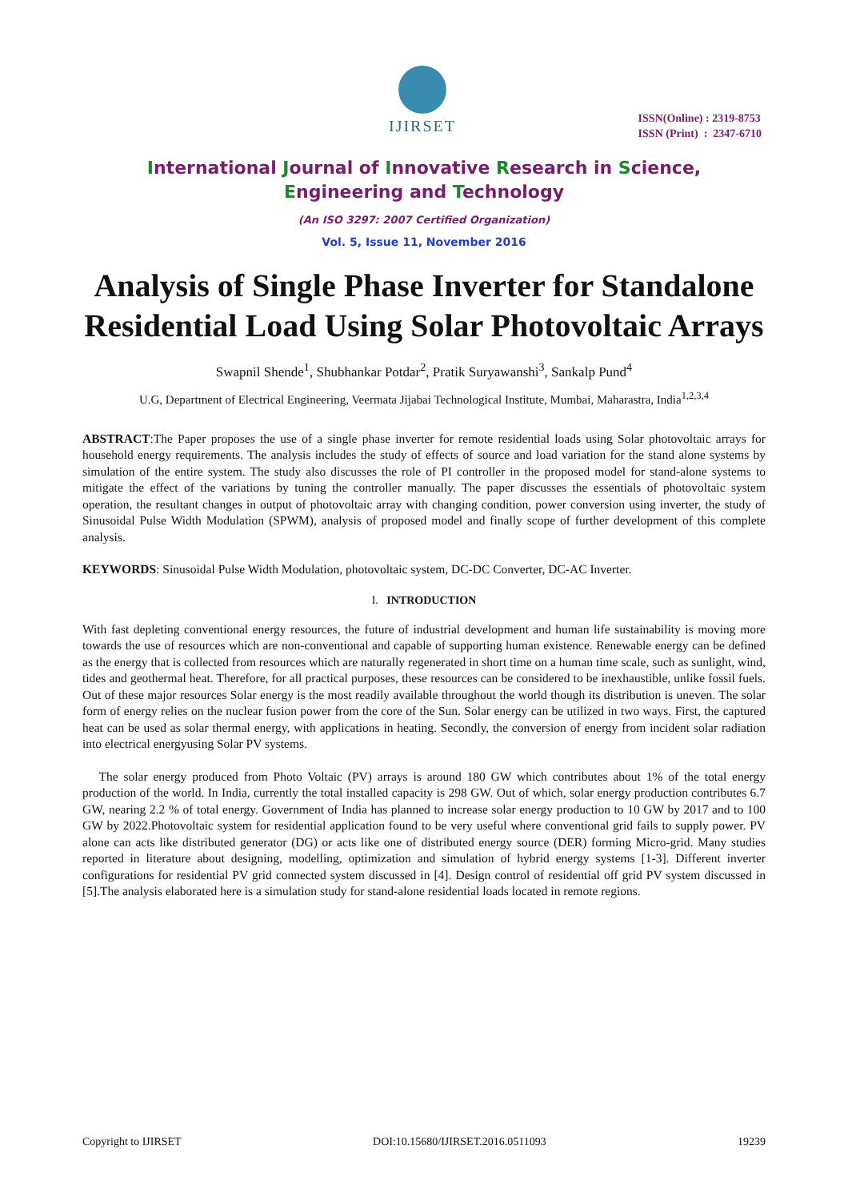IJIRSET
ISSN(Online) : 2319-8753
ISSN (Print) : 2347-6710
International Journal of Innovative Research in Science,
Engineering and Technology
(An ISO 3297: 2007 Certified Organization)
Vol. 5, Issue 11, November 2016
Analysis of Single Phase Inverter for Standalone Residential Load Using Solar Photovoltaic Arrays
Swapnil Shende<sup>1</sup>, Shubhankar Potdar<sup>2</sup>, Pratik Suryawanshi<sup>3</sup>, Sankalp Pund<sup>4</sup>
U.G, Department of Electrical Engineering, Veermata Jijabai Technological Institute, Mumbai, Maharastra, India<sup>1,2,3,4</sup>
ABSTRACT:The Paper proposes the use of a single phase inverter for remote residential loads using Solar photovoltaic arrays for household energy requirements. The analysis includes the study of effects of source and load variation for the stand alone systems by simulation of the entire system. The study also discusses the role of PI controller in the proposed model for stand-alone systems to mitigate the effect of the variations by tuning the controller manually. The paper discusses the essentials of photovoltaic system operation, the resultant changes in output of photovoltaic array with changing condition, power conversion using inverter, the study of Sinusoidal Pulse Width Modulation (SPWM), analysis of proposed model and finally scope of further development of this complete analysis.
KEYWORDS: Sinusoidal Pulse Width Modulation, photovoltaic system, DC-DC Converter, DC-AC Inverter.
I. INTRODUCTION
With fast depleting conventional energy resources, the future of industrial development and human life sustainability is moving more towards the use of resources which are non-conventional and capable of supporting human existence. Renewable energy can be defined as the energy that is collected from resources which are naturally regenerated in short time on a human time scale, such as sunlight, wind, tides and geothermal heat. Therefore, for all practical purposes, these resources can be considered to be inexhaustible, unlike fossil fuels. Out of these major resources Solar energy is the most readily available throughout the world though its distribution is uneven. The solar form of energy relies on the nuclear fusion power from the core of the Sun. Solar energy can be utilized in two ways. First, the captured heat can be used as solar thermal energy, with applications in heating. Secondly, the conversion of energy from incident solar radiation into electrical energyusing Solar PV systems.
The solar energy produced from Photo Voltaic (PV) arrays is around 180 GW which contributes about 1% of the total energy production of the world. In India, currently the total installed capacity is 298 GW. Out of which, solar energy production contributes 6.7 GW, nearing 2.2 % of total energy. Government of India has planned to increase solar energy production to 10 GW by 2017 and to 100 GW by 2022.Photovoltaic system for residential application found to be very useful where conventional grid fails to supply power. PV alone can acts like distributed generator (DG) or acts like one of distributed energy source (DER) forming Micro-grid. Many studies reported in literature about designing, modelling, optimization and simulation of hybrid energy systems [1-3]. Different inverter configurations for residential PV grid connected system discussed in [4]. Design control of residential off grid PV system discussed in [5].The analysis elaborated here is a simulation study for stand-alone residential loads located in remote regions.
Copyright to IJIRSET DOI:10.15680/IJIRSET.2016.0511093 19239